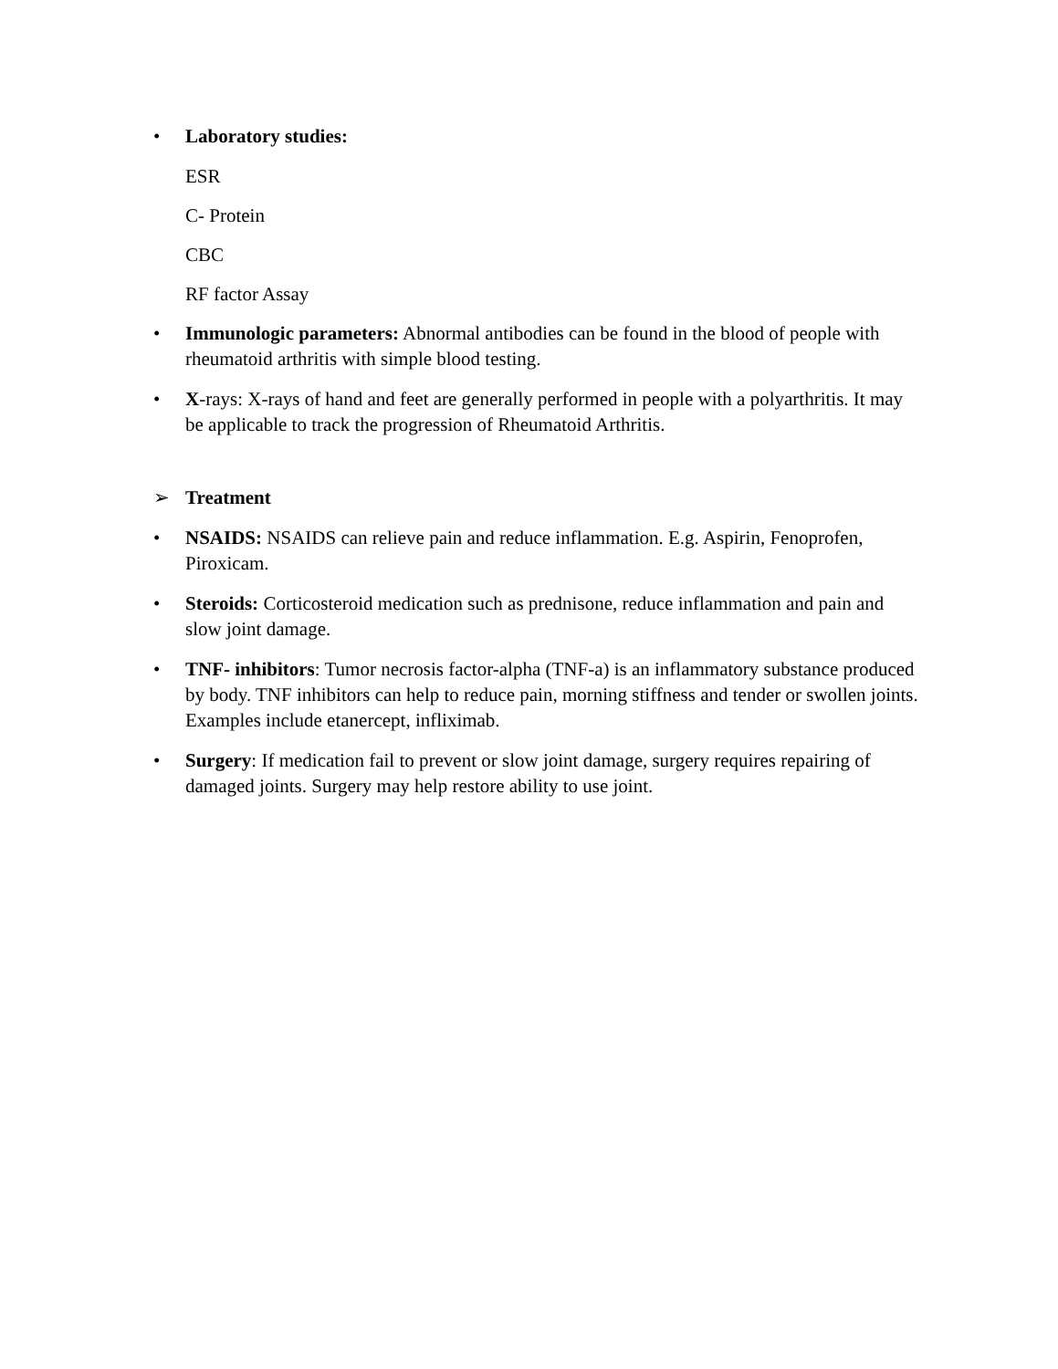• Laboratory studies:
ESR
C- Protein
CBC
RF factor Assay
• Immunologic parameters: Abnormal antibodies can be found in the blood of people with rheumatoid arthritis with simple blood testing.
• X-rays: X-rays of hand and feet are generally performed in people with a polyarthritis. It may be applicable to track the progression of Rheumatoid Arthritis.
➢ Treatment
• NSAIDS: NSAIDS can relieve pain and reduce inflammation. E.g. Aspirin, Fenoprofen, Piroxicam.
• Steroids: Corticosteroid medication such as prednisone, reduce inflammation and pain and slow joint damage.
• TNF- inhibitors: Tumor necrosis factor-alpha (TNF-a) is an inflammatory substance produced by body. TNF inhibitors can help to reduce pain, morning stiffness and tender or swollen joints. Examples include etanercept, infliximab.
• Surgery: If medication fail to prevent or slow joint damage, surgery requires repairing of damaged joints. Surgery may help restore ability to use joint.